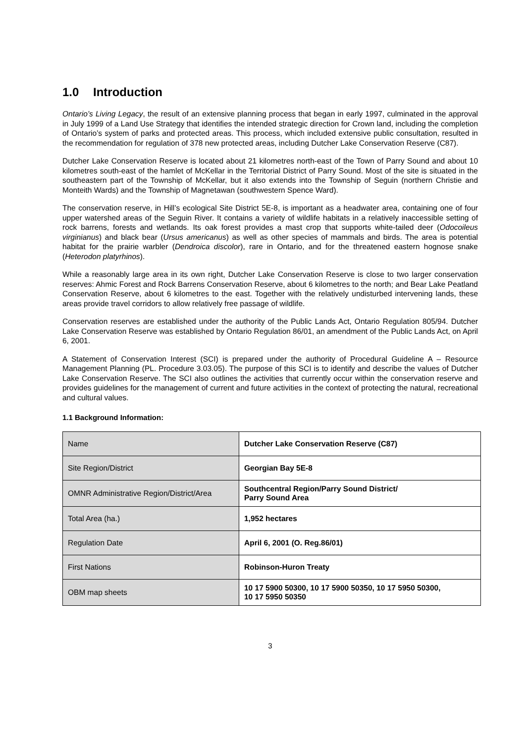1.0 Introduction
Ontario’s Living Legacy, the result of an extensive planning process that began in early 1997, culminated in the approval in July 1999 of a Land Use Strategy that identifies the intended strategic direction for Crown land, including the completion of Ontario’s system of parks and protected areas. This process, which included extensive public consultation, resulted in the recommendation for regulation of 378 new protected areas, including Dutcher Lake Conservation Reserve (C87).
Dutcher Lake Conservation Reserve is located about 21 kilometres north-east of the Town of Parry Sound and about 10 kilometres south-east of the hamlet of McKellar in the Territorial District of Parry Sound. Most of the site is situated in the southeastern part of the Township of McKellar, but it also extends into the Township of Seguin (northern Christie and Monteith Wards) and the Township of Magnetawan (southwestern Spence Ward).
The conservation reserve, in Hill’s ecological Site District 5E-8, is important as a headwater area, containing one of four upper watershed areas of the Seguin River. It contains a variety of wildlife habitats in a relatively inaccessible setting of rock barrens, forests and wetlands. Its oak forest provides a mast crop that supports white-tailed deer (Odocoileus virginianus) and black bear (Ursus americanus) as well as other species of mammals and birds. The area is potential habitat for the prairie warbler (Dendroica discolor), rare in Ontario, and for the threatened eastern hognose snake (Heterodon platyrhinos).
While a reasonably large area in its own right, Dutcher Lake Conservation Reserve is close to two larger conservation reserves: Ahmic Forest and Rock Barrens Conservation Reserve, about 6 kilometres to the north; and Bear Lake Peatland Conservation Reserve, about 6 kilometres to the east. Together with the relatively undisturbed intervening lands, these areas provide travel corridors to allow relatively free passage of wildlife.
Conservation reserves are established under the authority of the Public Lands Act, Ontario Regulation 805/94. Dutcher Lake Conservation Reserve was established by Ontario Regulation 86/01, an amendment of the Public Lands Act, on April 6, 2001.
A Statement of Conservation Interest (SCI) is prepared under the authority of Procedural Guideline A – Resource Management Planning (PL. Procedure 3.03.05). The purpose of this SCI is to identify and describe the values of Dutcher Lake Conservation Reserve. The SCI also outlines the activities that currently occur within the conservation reserve and provides guidelines for the management of current and future activities in the context of protecting the natural, recreational and cultural values.
1.1 Background Information:
| Name | Dutcher Lake Conservation Reserve (C87) |
| Site Region/District | Georgian Bay 5E-8 |
| OMNR Administrative Region/District/Area | Southcentral Region/Parry Sound District/ Parry Sound Area |
| Total Area (ha.) | 1,952 hectares |
| Regulation Date | April 6, 2001 (O. Reg.86/01) |
| First Nations | Robinson-Huron Treaty |
| OBM map sheets | 10 17 5900 50300, 10 17 5900 50350, 10 17 5950 50300, 10 17 5950 50350 |
3